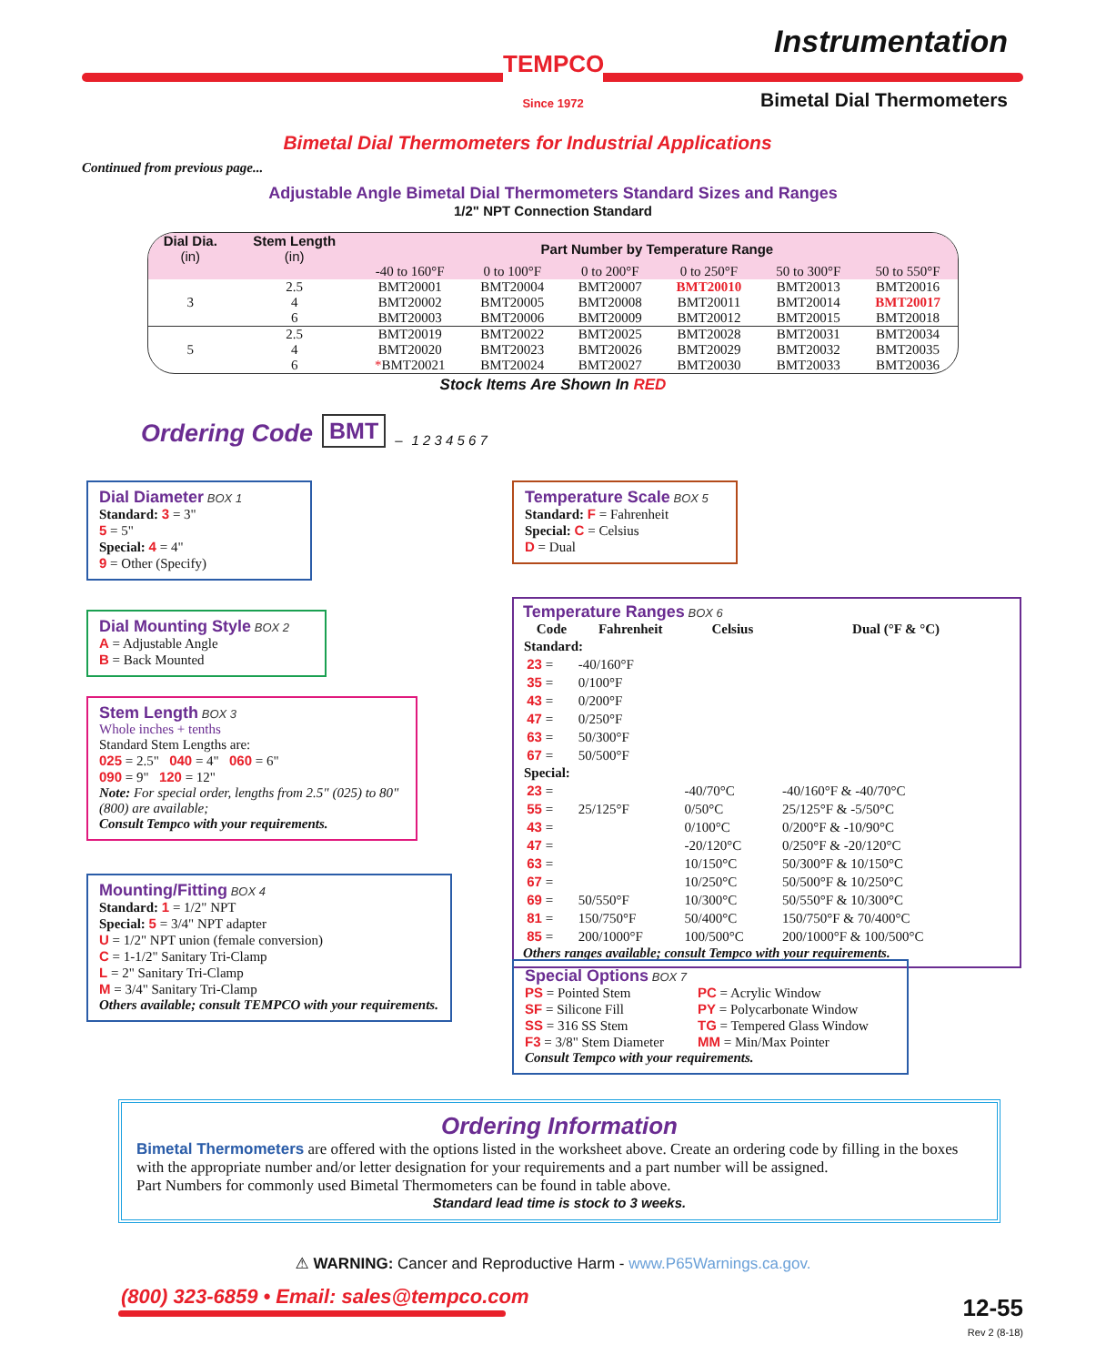TEMPCO
Since 1972
Instrumentation
Bimetal Dial Thermometers
Bimetal Dial Thermometers for Industrial Applications
Continued from previous page...
Adjustable Angle Bimetal Dial Thermometers Standard Sizes and Ranges
1/2" NPT Connection Standard
| Dial Dia. (in) | Stem Length (in) | Part Number by Temperature Range | | | | | |
| --- | --- | --- | --- | --- | --- | --- | --- |
| | | -40 to 160°F | 0 to 100°F | 0 to 200°F | 0 to 250°F | 50 to 300°F | 50 to 550°F |
| 3 | 2.5 | BMT20001 | BMT20004 | BMT20007 | BMT20010 | BMT20013 | BMT20016 |
| | 4 | BMT20002 | BMT20005 | BMT20008 | BMT20011 | BMT20014 | BMT20017 |
| | 6 | BMT20003 | BMT20006 | BMT20009 | BMT20012 | BMT20015 | BMT20018 |
| 5 | 2.5 | BMT20019 | BMT20022 | BMT20025 | BMT20028 | BMT20031 | BMT20034 |
| | 4 | BMT20020 | BMT20023 | BMT20026 | BMT20029 | BMT20032 | BMT20035 |
| | 6 | * BMT20021 | BMT20024 | BMT20027 | BMT20030 | BMT20033 | BMT20036 |
Stock Items Are Shown In RED
Ordering Code BMT – 1 2 3 4 5 6 7
Dial Diameter BOX 1
Standard: 3 = 3"
5 = 5"
Special: 4 = 4"
9 = Other (Specify)
Dial Mounting Style BOX 2
A = Adjustable Angle
B = Back Mounted
Stem Length BOX 3
Whole inches + tenths
Standard Stem Lengths are:
025 = 2.5" 040 = 4" 060 = 6"
090 = 9" 120 = 12"
Note: For special order, lengths from 2.5" (025) to 80" (800) are available;
Consult Tempco with your requirements.
Mounting/Fitting BOX 4
Standard: 1 = 1/2" NPT
Special: 5 = 3/4" NPT adapter
U = 1/2" NPT union (female conversion)
C = 1-1/2" Sanitary Tri-Clamp
L = 2" Sanitary Tri-Clamp
M = 3/4" Sanitary Tri-Clamp
Others available; consult TEMPCO with your requirements.
Temperature Scale BOX 5
Standard: F = Fahrenheit
Special: C = Celsius
D = Dual
Temperature Ranges BOX 6
| | Code | Fahrenheit | Celsius | Dual (°F & °C) |
| --- | --- | --- | --- | --- |
| Standard: | | | | |
| | 23 = | -40/160°F | | |
| | 35 = | 0/100°F | | |
| | 43 = | 0/200°F | | |
| | 47 = | 0/250°F | | |
| | 63 = | 50/300°F | | |
| | 67 = | 50/500°F | | |
| Special: | | | | |
| | 23 = | | -40/70°C | -40/160°F & -40/70°C |
| | 55 = | 25/125°F | 0/50°C | 25/125°F & -5/50°C |
| | 43 = | | 0/100°C | 0/200°F & -10/90°C |
| | 47 = | | -20/120°C | 0/250°F & -20/120°C |
| | 63 = | | 10/150°C | 50/300°F & 10/150°C |
| | 67 = | | 10/250°C | 50/500°F & 10/250°C |
| | 69 = | 50/550°F | 10/300°C | 50/550°F & 10/300°C |
| | 81 = | 150/750°F | 50/400°C | 150/750°F & 70/400°C |
| | 85 = | 200/1000°F | 100/500°C | 200/1000°F & 100/500°C |
Others ranges available; consult Tempco with your requirements.
Special Options BOX 7
PS = Pointed Stem
SF = Silicone Fill
SS = 316 SS Stem
F3 = 3/8" Stem Diameter
PC = Acrylic Window
PY = Polycarbonate Window
TG = Tempered Glass Window
MM = Min/Max Pointer
Consult Tempco with your requirements.
Ordering Information
Bimetal Thermometers are offered with the options listed in the worksheet above. Create an ordering code by filling in the boxes with the appropriate number and/or letter designation for your requirements and a part number will be assigned.
Part Numbers for commonly used Bimetal Thermometers can be found in table above.
Standard lead time is stock to 3 weeks.
⚠ WARNING: Cancer and Reproductive Harm - www.P65Warnings.ca.gov.
(800) 323-6859 • Email: sales@tempco.com
12-55
Rev 2 (8-18)